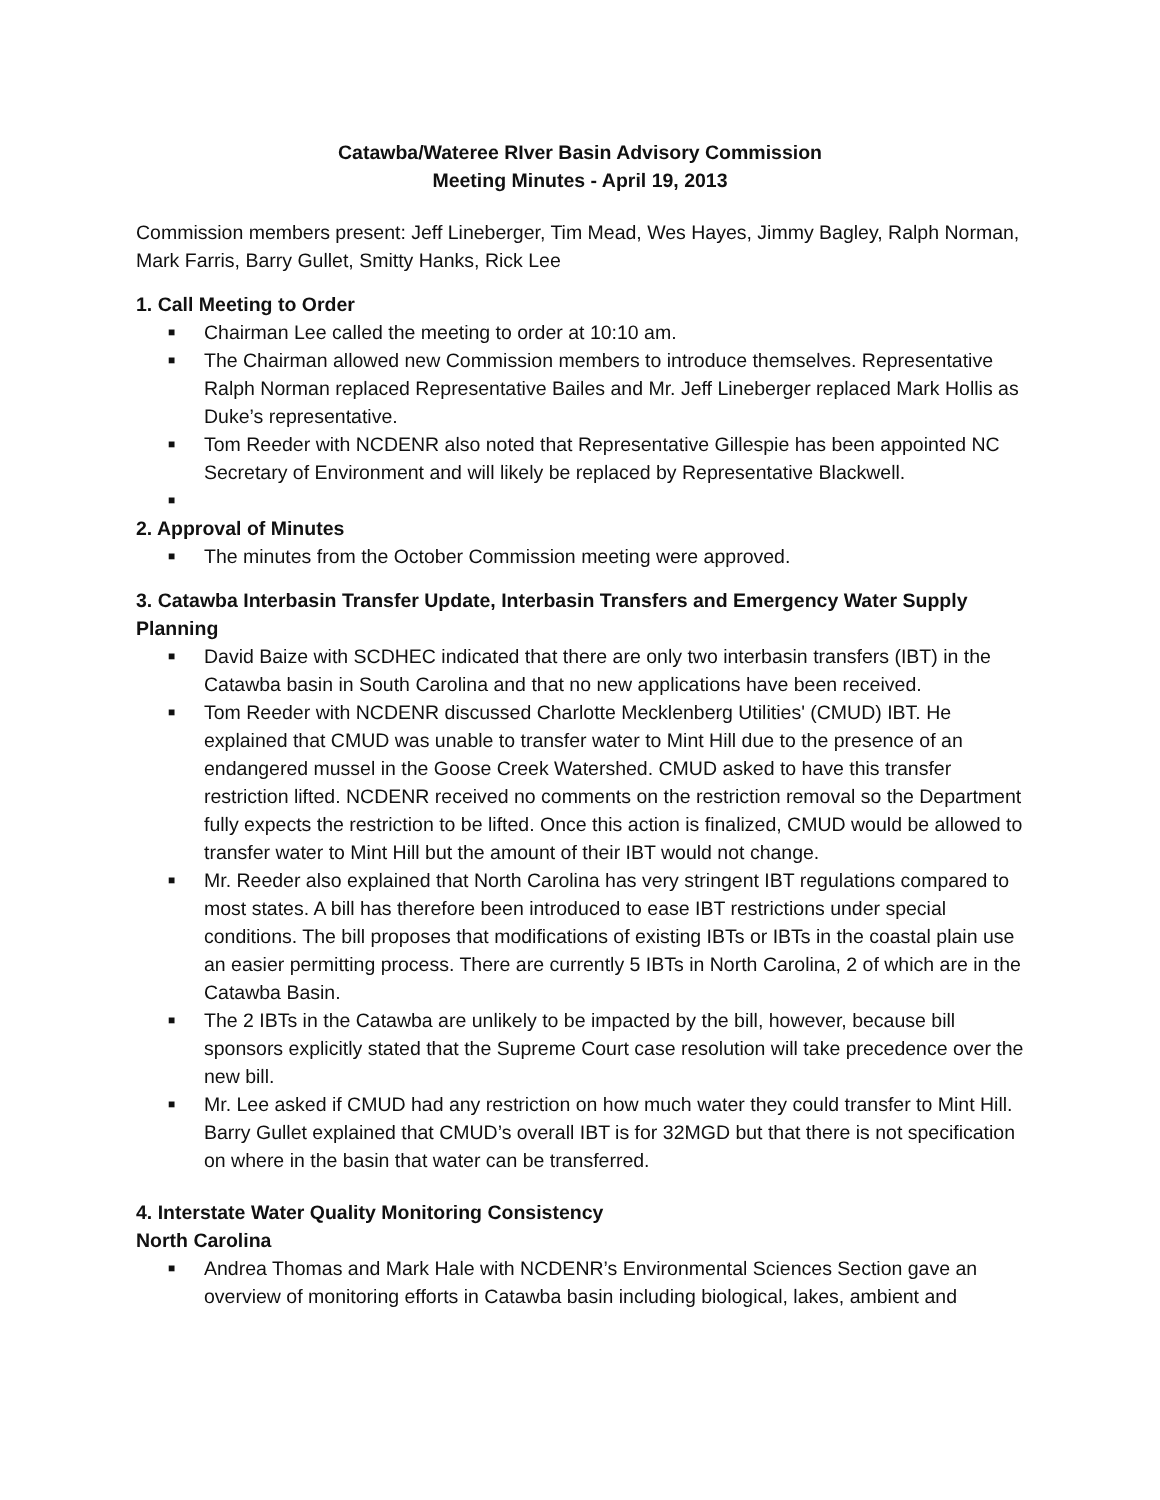Catawba/Wateree RIver Basin Advisory Commission
Meeting Minutes - April 19, 2013
Commission members present: Jeff Lineberger, Tim Mead, Wes Hayes, Jimmy Bagley, Ralph Norman, Mark Farris, Barry Gullet, Smitty Hanks, Rick Lee
1. Call Meeting to Order
■ Chairman Lee called the meeting to order at 10:10 am.
■ The Chairman allowed new Commission members to introduce themselves. Representative Ralph Norman replaced Representative Bailes and Mr. Jeff Lineberger replaced Mark Hollis as Duke’s representative.
■ Tom Reeder with NCDENR also noted that Representative Gillespie has been appointed NC Secretary of Environment and will likely be replaced by Representative Blackwell.
■
2. Approval of Minutes
■ The minutes from the October Commission meeting were approved.
3. Catawba Interbasin Transfer Update, Interbasin Transfers and Emergency Water Supply Planning
■ David Baize with SCDHEC indicated that there are only two interbasin transfers (IBT) in the Catawba basin in South Carolina and that no new applications have been received.
■ Tom Reeder with NCDENR discussed Charlotte Mecklenberg Utilities' (CMUD) IBT. He explained that CMUD was unable to transfer water to Mint Hill due to the presence of an endangered mussel in the Goose Creek Watershed. CMUD asked to have this transfer restriction lifted. NCDENR received no comments on the restriction removal so the Department fully expects the restriction to be lifted. Once this action is finalized, CMUD would be allowed to transfer water to Mint Hill but the amount of their IBT would not change.
■ Mr. Reeder also explained that North Carolina has very stringent IBT regulations compared to most states. A bill has therefore been introduced to ease IBT restrictions under special conditions. The bill proposes that modifications of existing IBTs or IBTs in the coastal plain use an easier permitting process. There are currently 5 IBTs in North Carolina, 2 of which are in the Catawba Basin.
■ The 2 IBTs in the Catawba are unlikely to be impacted by the bill, however, because bill sponsors explicitly stated that the Supreme Court case resolution will take precedence over the new bill.
■ Mr. Lee asked if CMUD had any restriction on how much water they could transfer to Mint Hill. Barry Gullet explained that CMUD’s overall IBT is for 32MGD but that there is not specification on where in the basin that water can be transferred.
4. Interstate Water Quality Monitoring Consistency
North Carolina
■ Andrea Thomas and Mark Hale with NCDENR’s Environmental Sciences Section gave an overview of monitoring efforts in Catawba basin including biological, lakes, ambient and